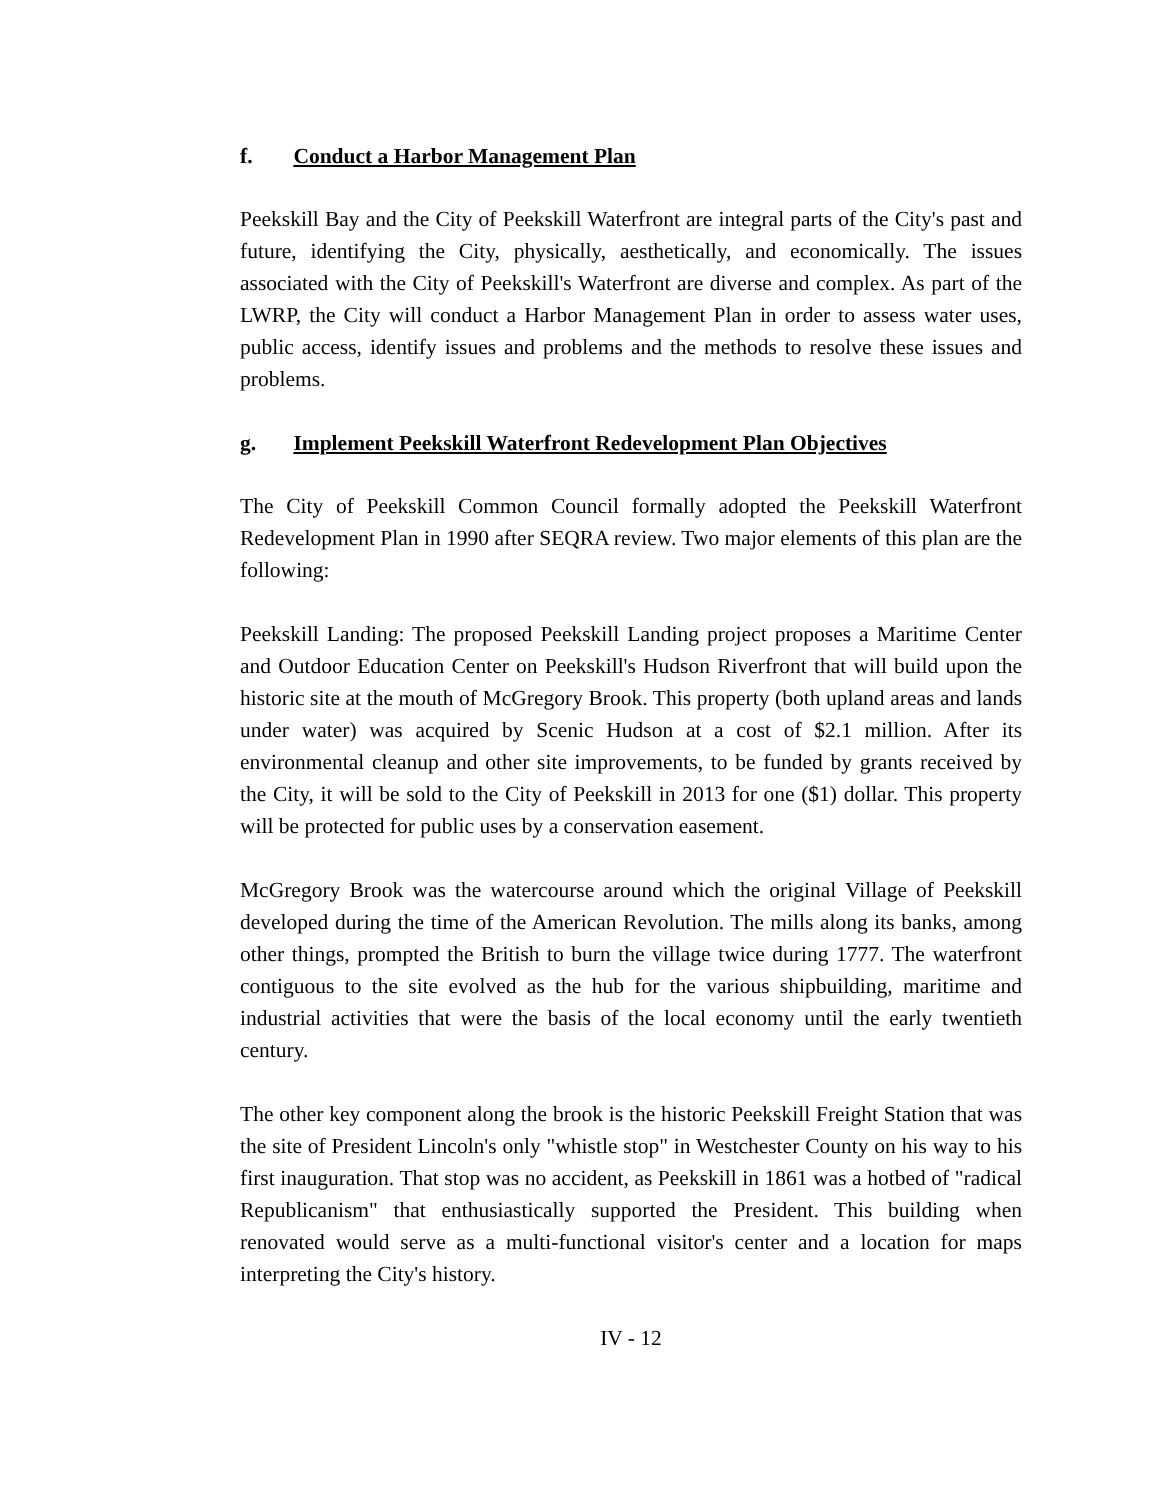f. Conduct a Harbor Management Plan
Peekskill Bay and the City of Peekskill Waterfront are integral parts of the City's past and future, identifying the City, physically, aesthetically, and economically. The issues associated with the City of Peekskill's Waterfront are diverse and complex. As part of the LWRP, the City will conduct a Harbor Management Plan in order to assess water uses, public access, identify issues and problems and the methods to resolve these issues and problems.
g. Implement Peekskill Waterfront Redevelopment Plan Objectives
The City of Peekskill Common Council formally adopted the Peekskill Waterfront Redevelopment Plan in 1990 after SEQRA review. Two major elements of this plan are the following:
Peekskill Landing: The proposed Peekskill Landing project proposes a Maritime Center and Outdoor Education Center on Peekskill's Hudson Riverfront that will build upon the historic site at the mouth of McGregory Brook. This property (both upland areas and lands under water) was acquired by Scenic Hudson at a cost of $2.1 million. After its environmental cleanup and other site improvements, to be funded by grants received by the City, it will be sold to the City of Peekskill in 2013 for one ($1) dollar. This property will be protected for public uses by a conservation easement.
McGregory Brook was the watercourse around which the original Village of Peekskill developed during the time of the American Revolution. The mills along its banks, among other things, prompted the British to burn the village twice during 1777. The waterfront contiguous to the site evolved as the hub for the various shipbuilding, maritime and industrial activities that were the basis of the local economy until the early twentieth century.
The other key component along the brook is the historic Peekskill Freight Station that was the site of President Lincoln's only "whistle stop" in Westchester County on his way to his first inauguration. That stop was no accident, as Peekskill in 1861 was a hotbed of "radical Republicanism" that enthusiastically supported the President. This building when renovated would serve as a multi-functional visitor's center and a location for maps interpreting the City's history.
IV - 12